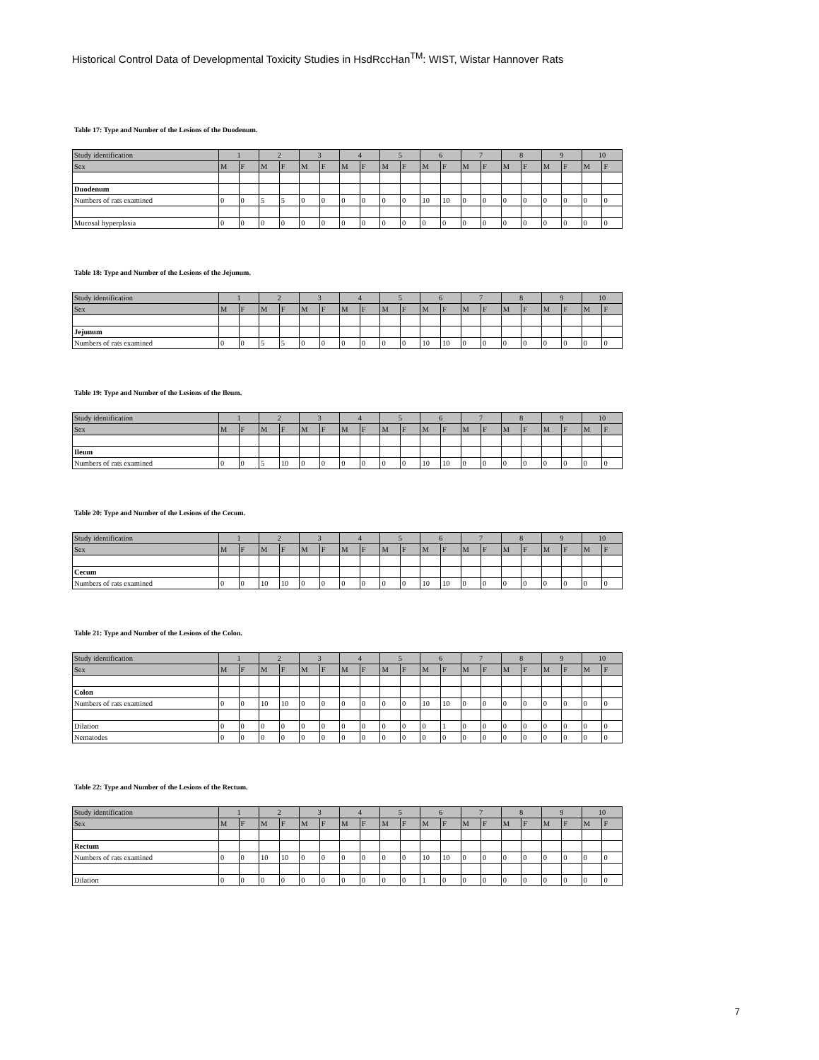Historical Control Data of Developmental Toxicity Studies in HsdRccHan<sup>TM</sup>: WIST, Wistar Hannover Rats
Table 17: Type and Number of the Lesions of the Duodenum.
| Study identification | 1 | | 2 | | 3 | | 4 | | 5 | | 6 | | 7 | | 8 | | 9 | | 10 | |
| Sex | M | F | M | F | M | F | M | F | M | F | M | F | M | F | M | F | M | F | M | F |
| Duodenum | | | | | | | | | | | | | | | | | | | | |
| Numbers of rats examined | 0 | 0 | 5 | 5 | 0 | 0 | 0 | 0 | 0 | 0 | 10 | 10 | 0 | 0 | 0 | 0 | 0 | 0 | 0 | 0 |
| Mucosal hyperplasia | 0 | 0 | 0 | 0 | 0 | 0 | 0 | 0 | 0 | 0 | 0 | 0 | 0 | 0 | 0 | 0 | 0 | 0 | 0 | 0 |
Table 18: Type and Number of the Lesions of the Jejunum.
| Study identification | 1 | | 2 | | 3 | | 4 | | 5 | | 6 | | 7 | | 8 | | 9 | | 10 | |
| Sex | M | F | M | F | M | F | M | F | M | F | M | F | M | F | M | F | M | F | M | F |
| Jejunum | | | | | | | | | | | | | | | | | | | | |
| Numbers of rats examined | 0 | 0 | 5 | 5 | 0 | 0 | 0 | 0 | 0 | 0 | 10 | 10 | 0 | 0 | 0 | 0 | 0 | 0 | 0 | 0 |
Table 19: Type and Number of the Lesions of the Ileum.
| Study identification | 1 | | 2 | | 3 | | 4 | | 5 | | 6 | | 7 | | 8 | | 9 | | 10 | |
| Sex | M | F | M | F | M | F | M | F | M | F | M | F | M | F | M | F | M | F | M | F |
| Ileum | | | | | | | | | | | | | | | | | | | | |
| Numbers of rats examined | 0 | 0 | 5 | 10 | 0 | 0 | 0 | 0 | 0 | 0 | 10 | 10 | 0 | 0 | 0 | 0 | 0 | 0 | 0 | 0 |
Table 20: Type and Number of the Lesions of the Cecum.
| Study identification | 1 | | 2 | | 3 | | 4 | | 5 | | 6 | | 7 | | 8 | | 9 | | 10 | |
| Sex | M | F | M | F | M | F | M | F | M | F | M | F | M | F | M | F | M | F | M | F |
| Cecum | | | | | | | | | | | | | | | | | | | | |
| Numbers of rats examined | 0 | 0 | 10 | 10 | 0 | 0 | 0 | 0 | 0 | 0 | 10 | 10 | 0 | 0 | 0 | 0 | 0 | 0 | 0 | 0 |
Table 21: Type and Number of the Lesions of the Colon.
| Study identification | 1 | | 2 | | 3 | | 4 | | 5 | | 6 | | 7 | | 8 | | 9 | | 10 | |
| Sex | M | F | M | F | M | F | M | F | M | F | M | F | M | F | M | F | M | F | M | F |
| Colon | | | | | | | | | | | | | | | | | | | | |
| Numbers of rats examined | 0 | 0 | 10 | 10 | 0 | 0 | 0 | 0 | 0 | 0 | 10 | 10 | 0 | 0 | 0 | 0 | 0 | 0 | 0 | 0 |
| Dilation | 0 | 0 | 0 | 0 | 0 | 0 | 0 | 0 | 0 | 0 | 0 | 1 | 0 | 0 | 0 | 0 | 0 | 0 | 0 | 0 |
| Nematodes | 0 | 0 | 0 | 0 | 0 | 0 | 0 | 0 | 0 | 0 | 0 | 0 | 0 | 0 | 0 | 0 | 0 | 0 | 0 | 0 |
Table 22: Type and Number of the Lesions of the Rectum.
| Study identification | 1 | | 2 | | 3 | | 4 | | 5 | | 6 | | 7 | | 8 | | 9 | | 10 | |
| Sex | M | F | M | F | M | F | M | F | M | F | M | F | M | F | M | F | M | F | M | F |
| Rectum | | | | | | | | | | | | | | | | | | | | |
| Numbers of rats examined | 0 | 0 | 10 | 10 | 0 | 0 | 0 | 0 | 0 | 0 | 10 | 10 | 0 | 0 | 0 | 0 | 0 | 0 | 0 | 0 |
| Dilation | 0 | 0 | 0 | 0 | 0 | 0 | 0 | 0 | 0 | 0 | 1 | 0 | 0 | 0 | 0 | 0 | 0 | 0 | 0 | 0 |
7